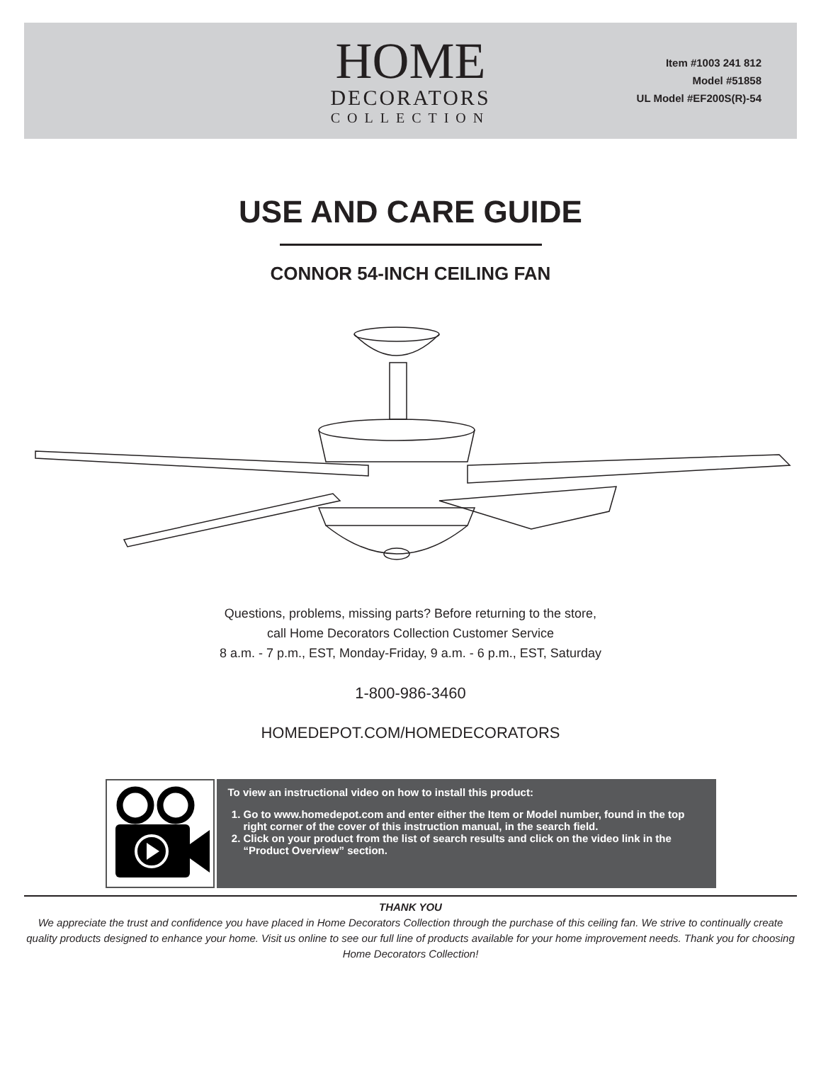HOME
DECORATORS
COLLECTION
Item #1003 241 812
Model #51858
UL Model #EF200S(R)-54
USE AND CARE GUIDE
CONNOR 54-INCH CEILING FAN
Questions, problems, missing parts? Before returning to the store,
call Home Decorators Collection Customer Service
8 a.m. - 7 p.m., EST, Monday-Friday, 9 a.m. - 6 p.m., EST, Saturday
1-800-986-3460
HOMEDEPOT.COM/HOMEDECORATORS
To view an instructional video on how to install this product:
1. Go to www.homedepot.com and enter either the Item or Model number, found in the top right corner of the cover of this instruction manual, in the search field.
2. Click on your product from the list of search results and click on the video link in the “Product Overview” section.
THANK YOU
We appreciate the trust and confidence you have placed in Home Decorators Collection through the purchase of this ceiling fan. We strive to continually create quality products designed to enhance your home. Visit us online to see our full line of products available for your home improvement needs. Thank you for choosing Home Decorators Collection!